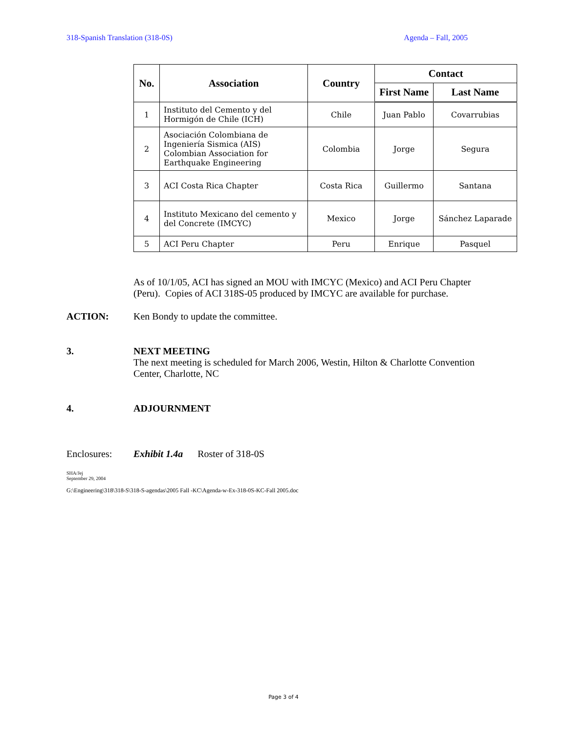318-Spanish Translation (318-0S) Agenda – Fall, 2005
| No. | Association | Country | Contact | |
| --- | --- | --- | --- | --- |
| | | | First Name | Last Name |
| 1 | Instituto del Cemento y del Hormigón de Chile (ICH) | Chile | Juan Pablo | Covarrubias |
| 2 | Asociación Colombiana de Ingeniería Sismica (AIS) Colombian Association for Earthquake Engineering | Colombia | Jorge | Segura |
| 3 | ACI Costa Rica Chapter | Costa Rica | Guillermo | Santana |
| 4 | Instituto Mexicano del cemento y del Concrete (IMCYC) | Mexico | Jorge | Sánchez Laparade |
| 5 | ACI Peru Chapter | Peru | Enrique | Pasquel |
As of 10/1/05, ACI has signed an MOU with IMCYC (Mexico) and ACI Peru Chapter (Peru). Copies of ACI 318S-05 produced by IMCYC are available for purchase.
ACTION: Ken Bondy to update the committee.
3. NEXT MEETING
The next meeting is scheduled for March 2006, Westin, Hilton & Charlotte Convention
Center, Charlotte, NC
4. ADJOURNMENT
Enclosures: Exhibit 1.4a Roster of 318-0S
SHA/Jej
September 29, 2004
G:\Engineering\318\318-S\318-S-agendas\2005 Fall -KC\Agenda-w-Ex-318-0S-KC-Fall 2005.doc
Page 3 of 4